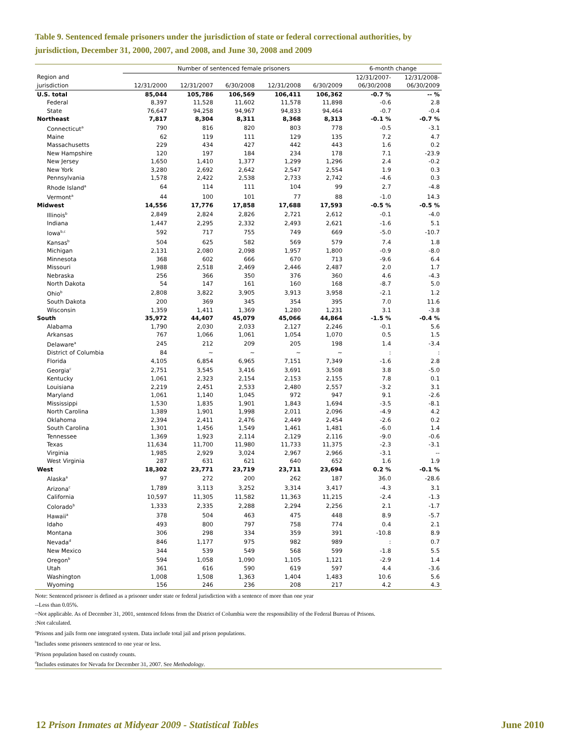Table 9. Sentenced female prisoners under the jurisdiction of state or federal correctional authorities, by jurisdiction, December 31, 2000, 2007, and 2008, and June 30, 2008 and 2009
| | Number of sentenced female prisoners | | | | | 6-month change | |
| --- | --- | --- | --- | --- | --- | --- | --- |
| Region and | | | | | | 12/31/2007- | 12/31/2008- |
| jurisdiction | 12/31/2000 | 12/31/2007 | 6/30/2008 | 12/31/2008 | 6/30/2009 | 06/30/2008 | 06/30/2009 |
| U.S. total | 85,044 | 105,786 | 106,569 | 106,411 | 106,362 | -0.7 % | -- % |
| Federal | 8,397 | 11,528 | 11,602 | 11,578 | 11,898 | -0.6 | 2.8 |
| State | 76,647 | 94,258 | 94,967 | 94,833 | 94,464 | -0.7 | -0.4 |
| Northeast | 7,817 | 8,304 | 8,311 | 8,368 | 8,313 | -0.1 % | -0.7 % |
| Connecticut<sup>a</sup> | 790 | 816 | 820 | 803 | 778 | -0.5 | -3.1 |
| Maine | 62 | 119 | 111 | 129 | 135 | 7.2 | 4.7 |
| Massachusetts | 229 | 434 | 427 | 442 | 443 | 1.6 | 0.2 |
| New Hampshire | 120 | 197 | 184 | 234 | 178 | 7.1 | -23.9 |
| New Jersey | 1,650 | 1,410 | 1,377 | 1,299 | 1,296 | 2.4 | -0.2 |
| New York | 3,280 | 2,692 | 2,642 | 2,547 | 2,554 | 1.9 | 0.3 |
| Pennsylvania | 1,578 | 2,422 | 2,538 | 2,733 | 2,742 | -4.6 | 0.3 |
| Rhode Island<sup>a</sup> | 64 | 114 | 111 | 104 | 99 | 2.7 | -4.8 |
| Vermont<sup>a</sup> | 44 | 100 | 101 | 77 | 88 | -1.0 | 14.3 |
| Midwest | 14,556 | 17,776 | 17,858 | 17,688 | 17,593 | -0.5 % | -0.5 % |
| Illinois<sup>b</sup> | 2,849 | 2,824 | 2,826 | 2,721 | 2,612 | -0.1 | -4.0 |
| Indiana | 1,447 | 2,295 | 2,332 | 2,493 | 2,621 | -1.6 | 5.1 |
| Iowa<sup>b,c</sup> | 592 | 717 | 755 | 749 | 669 | -5.0 | -10.7 |
| Kansas<sup>b</sup> | 504 | 625 | 582 | 569 | 579 | 7.4 | 1.8 |
| Michigan | 2,131 | 2,080 | 2,098 | 1,957 | 1,800 | -0.9 | -8.0 |
| Minnesota | 368 | 602 | 666 | 670 | 713 | -9.6 | 6.4 |
| Missouri | 1,988 | 2,518 | 2,469 | 2,446 | 2,487 | 2.0 | 1.7 |
| Nebraska | 256 | 366 | 350 | 376 | 360 | 4.6 | -4.3 |
| North Dakota | 54 | 147 | 161 | 160 | 168 | -8.7 | 5.0 |
| Ohio<sup>b</sup> | 2,808 | 3,822 | 3,905 | 3,913 | 3,958 | -2.1 | 1.2 |
| South Dakota | 200 | 369 | 345 | 354 | 395 | 7.0 | 11.6 |
| Wisconsin | 1,359 | 1,411 | 1,369 | 1,280 | 1,231 | 3.1 | -3.8 |
| South | 35,972 | 44,407 | 45,079 | 45,066 | 44,864 | -1.5 % | -0.4 % |
| Alabama | 1,790 | 2,030 | 2,033 | 2,127 | 2,246 | -0.1 | 5.6 |
| Arkansas | 767 | 1,066 | 1,061 | 1,054 | 1,070 | 0.5 | 1.5 |
| Delaware<sup>a</sup> | 245 | 212 | 209 | 205 | 198 | 1.4 | -3.4 |
| District of Columbia | 84 | ~ | ~ | ~ | ~ | : | : |
| Florida | 4,105 | 6,854 | 6,965 | 7,151 | 7,349 | -1.6 | 2.8 |
| Georgia<sup>c</sup> | 2,751 | 3,545 | 3,416 | 3,691 | 3,508 | 3.8 | -5.0 |
| Kentucky | 1,061 | 2,323 | 2,154 | 2,153 | 2,155 | 7.8 | 0.1 |
| Louisiana | 2,219 | 2,451 | 2,533 | 2,480 | 2,557 | -3.2 | 3.1 |
| Maryland | 1,061 | 1,140 | 1,045 | 972 | 947 | 9.1 | -2.6 |
| Mississippi | 1,530 | 1,835 | 1,901 | 1,843 | 1,694 | -3.5 | -8.1 |
| North Carolina | 1,389 | 1,901 | 1,998 | 2,011 | 2,096 | -4.9 | 4.2 |
| Oklahoma | 2,394 | 2,411 | 2,476 | 2,449 | 2,454 | -2.6 | 0.2 |
| South Carolina | 1,301 | 1,456 | 1,549 | 1,461 | 1,481 | -6.0 | 1.4 |
| Tennessee | 1,369 | 1,923 | 2,114 | 2,129 | 2,116 | -9.0 | -0.6 |
| Texas | 11,634 | 11,700 | 11,980 | 11,733 | 11,375 | -2.3 | -3.1 |
| Virginia | 1,985 | 2,929 | 3,024 | 2,967 | 2,966 | -3.1 | -- |
| West Virginia | 287 | 631 | 621 | 640 | 652 | 1.6 | 1.9 |
| West | 18,302 | 23,771 | 23,719 | 23,711 | 23,694 | 0.2 % | -0.1 % |
| Alaska<sup>a</sup> | 97 | 272 | 200 | 262 | 187 | 36.0 | -28.6 |
| Arizona<sup>c</sup> | 1,789 | 3,113 | 3,252 | 3,314 | 3,417 | -4.3 | 3.1 |
| California | 10,597 | 11,305 | 11,582 | 11,363 | 11,215 | -2.4 | -1.3 |
| Colorado<sup>b</sup> | 1,333 | 2,335 | 2,288 | 2,294 | 2,256 | 2.1 | -1.7 |
| Hawaii<sup>a</sup> | 378 | 504 | 463 | 475 | 448 | 8.9 | -5.7 |
| Idaho | 493 | 800 | 797 | 758 | 774 | 0.4 | 2.1 |
| Montana | 306 | 298 | 334 | 359 | 391 | -10.8 | 8.9 |
| Nevada<sup>d</sup> | 846 | 1,177 | 975 | 982 | 989 | : | 0.7 |
| New Mexico | 344 | 539 | 549 | 568 | 599 | -1.8 | 5.5 |
| Oregon<sup>b</sup> | 594 | 1,058 | 1,090 | 1,105 | 1,121 | -2.9 | 1.4 |
| Utah | 361 | 616 | 590 | 619 | 597 | 4.4 | -3.6 |
| Washington | 1,008 | 1,508 | 1,363 | 1,404 | 1,483 | 10.6 | 5.6 |
| Wyoming | 156 | 246 | 236 | 208 | 217 | 4.2 | 4.3 |
Note: Sentenced prisoner is defined as a prisoner under state or federal jurisdiction with a sentence of more than one year
--Less than 0.05%.
~Not applicable. As of December 31, 2001, sentenced felons from the District of Columbia were the responsibility of the Federal Bureau of Prisons.
:Not calculated.
<sup>a</sup> Prisons and jails form one integrated system. Data include total jail and prison populations.
<sup>b</sup> Includes some prisoners sentenced to one year or less.
<sup>c</sup> Prison population based on custody counts.
<sup>d</sup> Includes estimates for Nevada for December 31, 2007. See Methodology.
12 Prison Inmates at Midyear 2009 - Statistical Tables June 2010